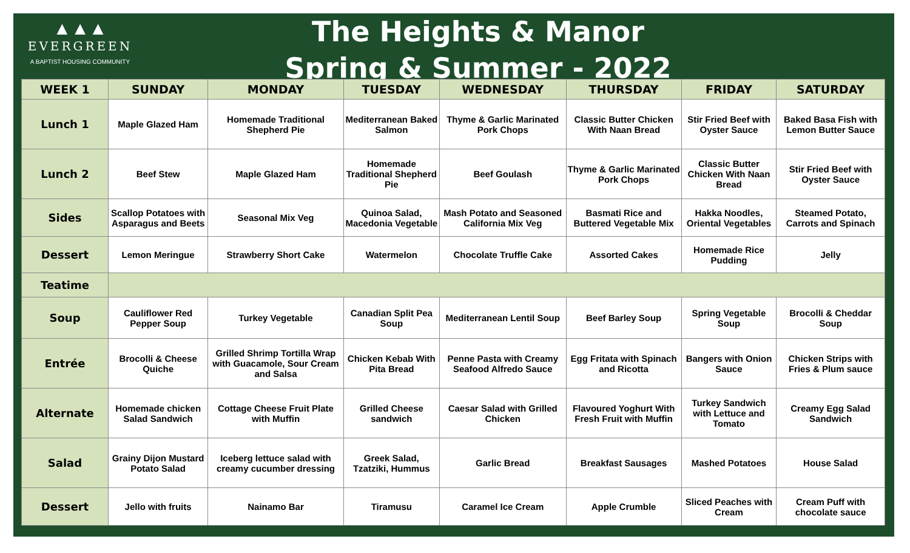▲▲▲
EVERGREEN
A BAPTIST HOUSING COMMUNITY
The Heights & Manor
Spring & Summer - 2022
| WEEK 1 | SUNDAY | MONDAY | TUESDAY | WEDNESDAY | THURSDAY | FRIDAY | SATURDAY |
| --- | --- | --- | --- | --- | --- | --- | --- |
| Lunch 1 | Maple Glazed Ham | Homemade Traditional Shepherd Pie | Mediterranean Baked Salmon | Thyme & Garlic Marinated Pork Chops | Classic Butter Chicken With Naan Bread | Stir Fried Beef with Oyster Sauce | Baked Basa Fish with Lemon Butter Sauce |
| Lunch 2 | Beef Stew | Maple Glazed Ham | Homemade Traditional Shepherd Pie | Beef Goulash | Thyme & Garlic Marinated Pork Chops | Classic Butter Chicken With Naan Bread | Stir Fried Beef with Oyster Sauce |
| Sides | Scallop Potatoes with Asparagus and Beets | Seasonal Mix Veg | Quinoa Salad, Macedonia Vegetable | Mash Potato and Seasoned California Mix Veg | Basmati Rice and Buttered Vegetable Mix | Hakka Noodles, Oriental Vegetables | Steamed Potato, Carrots and Spinach |
| Dessert | Lemon Meringue | Strawberry Short Cake | Watermelon | Chocolate Truffle Cake | Assorted Cakes | Homemade Rice Pudding | Jelly |
| Teatime | | | | | | | |
| Soup | Cauliflower Red Pepper Soup | Turkey Vegetable | Canadian Split Pea Soup | Mediterranean Lentil Soup | Beef Barley Soup | Spring Vegetable Soup | Brocolli & Cheddar Soup |
| Entrée | Brocolli & Cheese Quiche | Grilled Shrimp Tortilla Wrap with Guacamole, Sour Cream and Salsa | Chicken Kebab With Pita Bread | Penne Pasta with Creamy Seafood Alfredo Sauce | Egg Fritata with Spinach and Ricotta | Bangers with Onion Sauce | Chicken Strips with Fries & Plum sauce |
| Alternate | Homemade chicken Salad Sandwich | Cottage Cheese Fruit Plate with Muffin | Grilled Cheese sandwich | Caesar Salad with Grilled Chicken | Flavoured Yoghurt With Fresh Fruit with Muffin | Turkey Sandwich with Lettuce and Tomato | Creamy Egg Salad Sandwich |
| Salad | Grainy Dijon Mustard Potato Salad | Iceberg lettuce salad with creamy cucumber dressing | Greek Salad, Tzatziki, Hummus | Garlic Bread | Breakfast Sausages | Mashed Potatoes | House Salad |
| Dessert | Jello with fruits | Nainamo Bar | Tiramusu | Caramel Ice Cream | Apple Crumble | Sliced Peaches with Cream | Cream Puff with chocolate sauce |